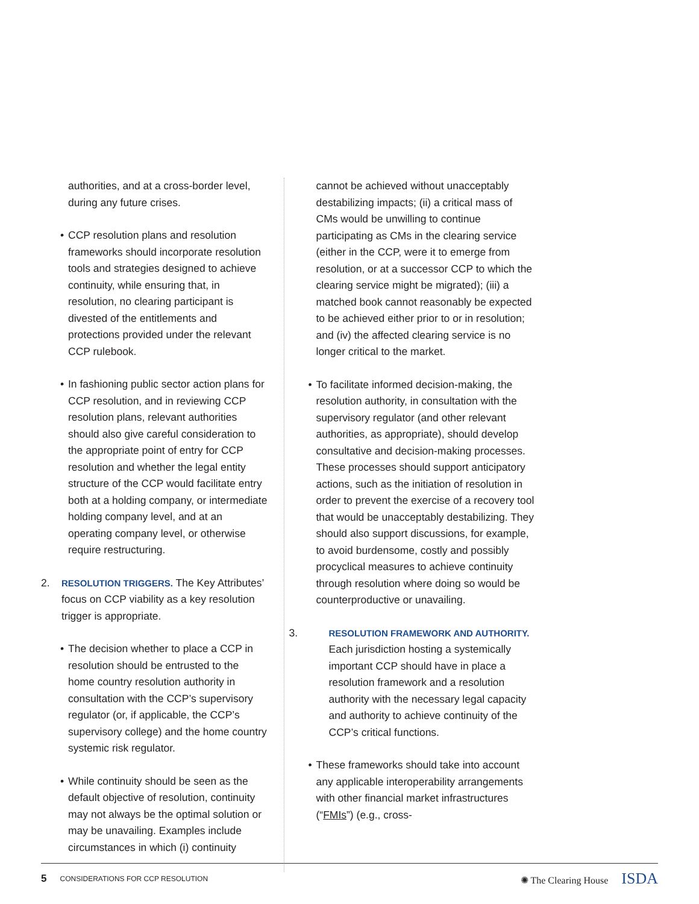authorities, and at a cross-border level, during any future crises.
• CCP resolution plans and resolution frameworks should incorporate resolution tools and strategies designed to achieve continuity, while ensuring that, in resolution, no clearing participant is divested of the entitlements and protections provided under the relevant CCP rulebook.
• In fashioning public sector action plans for CCP resolution, and in reviewing CCP resolution plans, relevant authorities should also give careful consideration to the appropriate point of entry for CCP resolution and whether the legal entity structure of the CCP would facilitate entry both at a holding company, or intermediate holding company level, and at an operating company level, or otherwise require restructuring.
2. RESOLUTION TRIGGERS. The Key Attributes’ focus on CCP viability as a key resolution trigger is appropriate.
• The decision whether to place a CCP in resolution should be entrusted to the home country resolution authority in consultation with the CCP’s supervisory regulator (or, if applicable, the CCP’s supervisory college) and the home country systemic risk regulator.
• While continuity should be seen as the default objective of resolution, continuity may not always be the optimal solution or may be unavailing. Examples include circumstances in which (i) continuity
cannot be achieved without unacceptably destabilizing impacts; (ii) a critical mass of CMs would be unwilling to continue participating as CMs in the clearing service (either in the CCP, were it to emerge from resolution, or at a successor CCP to which the clearing service might be migrated); (iii) a matched book cannot reasonably be expected to be achieved either prior to or in resolution; and (iv) the affected clearing service is no longer critical to the market.
• To facilitate informed decision-making, the resolution authority, in consultation with the supervisory regulator (and other relevant authorities, as appropriate), should develop consultative and decision-making processes. These processes should support anticipatory actions, such as the initiation of resolution in order to prevent the exercise of a recovery tool that would be unacceptably destabilizing. They should also support discussions, for example, to avoid burdensome, costly and possibly procyclical measures to achieve continuity through resolution where doing so would be counterproductive or unavailing.
3. RESOLUTION FRAMEWORK AND AUTHORITY. Each jurisdiction hosting a systemically important CCP should have in place a resolution framework and a resolution authority with the necessary legal capacity and authority to achieve continuity of the CCP’s critical functions.
• These frameworks should take into account any applicable interoperability arrangements with other financial market infrastructures (“FMIs”) (e.g., cross-
5 CONSIDERATIONS FOR CCP RESOLUTION ✺ The Clearing House ISDA